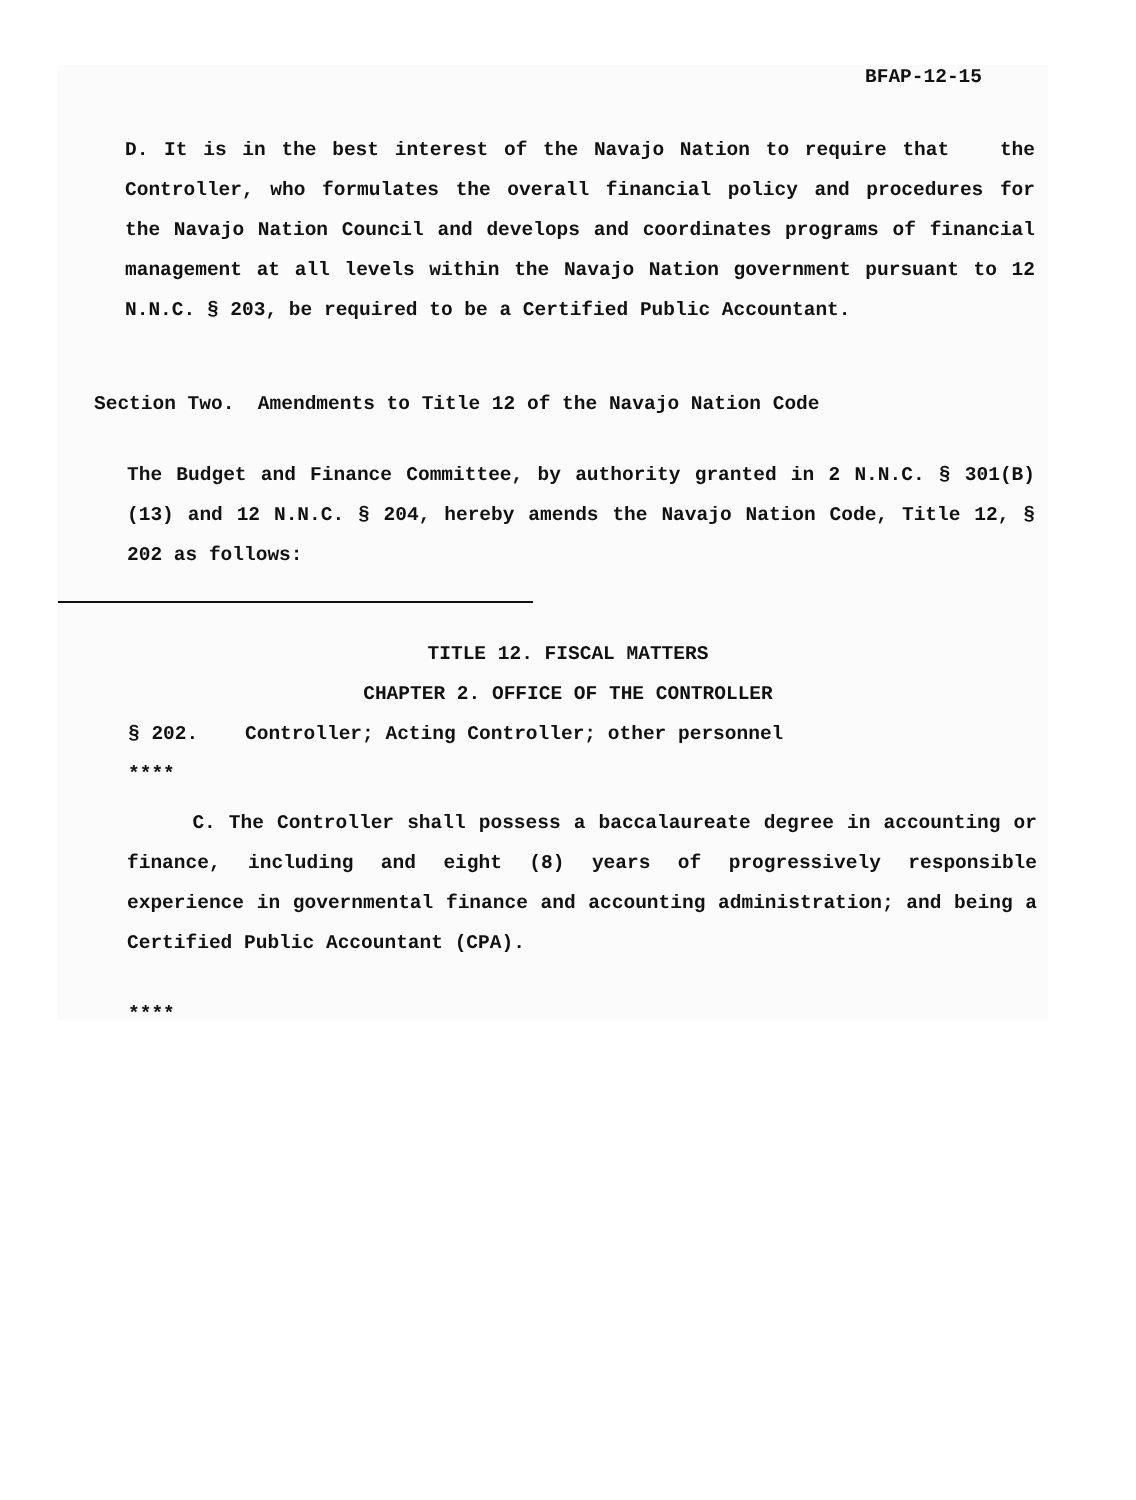BFAP-12-15
D. It is in the best interest of the Navajo Nation to require that the Controller, who formulates the overall financial policy and procedures for the Navajo Nation Council and develops and coordinates programs of financial management at all levels within the Navajo Nation government pursuant to 12 N.N.C. § 203, be required to be a Certified Public Accountant.
Section Two. Amendments to Title 12 of the Navajo Nation Code
The Budget and Finance Committee, by authority granted in 2 N.N.C. § 301(B)(13) and 12 N.N.C. § 204, hereby amends the Navajo Nation Code, Title 12, § 202 as follows:
TITLE 12. FISCAL MATTERS
CHAPTER 2. OFFICE OF THE CONTROLLER
§ 202. Controller; Acting Controller; other personnel
****
C. The Controller shall possess a baccalaureate degree in accounting or finance, including and eight (8) years of progressively responsible experience in governmental finance and accounting administration; and being a Certified Public Accountant (CPA).
****